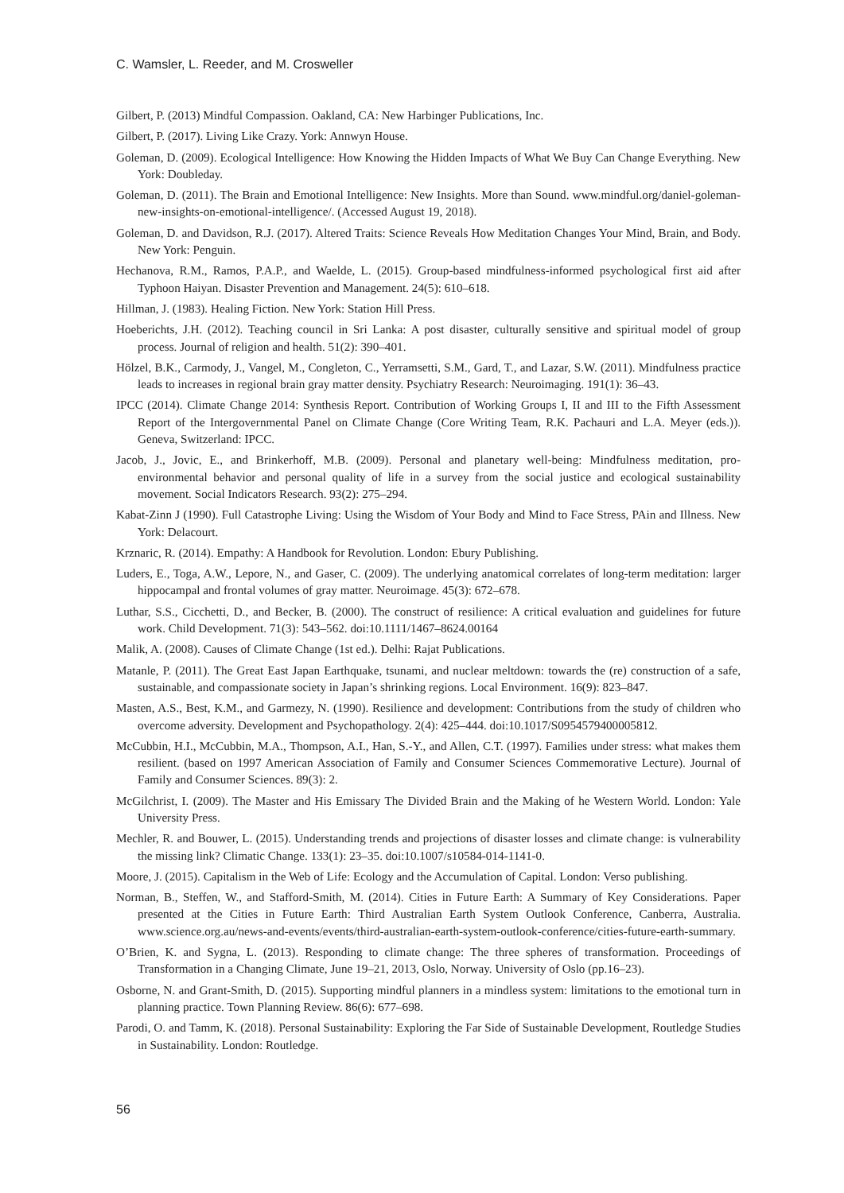C. Wamsler, L. Reeder, and M. Crosweller
Gilbert, P. (2013) Mindful Compassion. Oakland, CA: New Harbinger Publications, Inc.
Gilbert, P. (2017). Living Like Crazy. York: Annwyn House.
Goleman, D. (2009). Ecological Intelligence: How Knowing the Hidden Impacts of What We Buy Can Change Everything. New York: Doubleday.
Goleman, D. (2011). The Brain and Emotional Intelligence: New Insights. More than Sound. www.mindful.org/daniel-goleman-new-insights-on-emotional-intelligence/. (Accessed August 19, 2018).
Goleman, D. and Davidson, R.J. (2017). Altered Traits: Science Reveals How Meditation Changes Your Mind, Brain, and Body. New York: Penguin.
Hechanova, R.M., Ramos, P.A.P., and Waelde, L. (2015). Group-based mindfulness-informed psychological first aid after Typhoon Haiyan. Disaster Prevention and Management. 24(5): 610–618.
Hillman, J. (1983). Healing Fiction. New York: Station Hill Press.
Hoeberichts, J.H. (2012). Teaching council in Sri Lanka: A post disaster, culturally sensitive and spiritual model of group process. Journal of religion and health. 51(2): 390–401.
Hölzel, B.K., Carmody, J., Vangel, M., Congleton, C., Yerramsetti, S.M., Gard, T., and Lazar, S.W. (2011). Mindfulness practice leads to increases in regional brain gray matter density. Psychiatry Research: Neuroimaging. 191(1): 36–43.
IPCC (2014). Climate Change 2014: Synthesis Report. Contribution of Working Groups I, II and III to the Fifth Assessment Report of the Intergovernmental Panel on Climate Change (Core Writing Team, R.K. Pachauri and L.A. Meyer (eds.)). Geneva, Switzerland: IPCC.
Jacob, J., Jovic, E., and Brinkerhoff, M.B. (2009). Personal and planetary well-being: Mindfulness meditation, pro-environmental behavior and personal quality of life in a survey from the social justice and ecological sustainability movement. Social Indicators Research. 93(2): 275–294.
Kabat-Zinn J (1990). Full Catastrophe Living: Using the Wisdom of Your Body and Mind to Face Stress, PAin and Illness. New York: Delacourt.
Krznaric, R. (2014). Empathy: A Handbook for Revolution. London: Ebury Publishing.
Luders, E., Toga, A.W., Lepore, N., and Gaser, C. (2009). The underlying anatomical correlates of long-term meditation: larger hippocampal and frontal volumes of gray matter. Neuroimage. 45(3): 672–678.
Luthar, S.S., Cicchetti, D., and Becker, B. (2000). The construct of resilience: A critical evaluation and guidelines for future work. Child Development. 71(3): 543–562. doi:10.1111/1467–8624.00164
Malik, A. (2008). Causes of Climate Change (1st ed.). Delhi: Rajat Publications.
Matanle, P. (2011). The Great East Japan Earthquake, tsunami, and nuclear meltdown: towards the (re) construction of a safe, sustainable, and compassionate society in Japan’s shrinking regions. Local Environment. 16(9): 823–847.
Masten, A.S., Best, K.M., and Garmezy, N. (1990). Resilience and development: Contributions from the study of children who overcome adversity. Development and Psychopathology. 2(4): 425–444. doi:10.1017/S0954579400005812.
McCubbin, H.I., McCubbin, M.A., Thompson, A.I., Han, S.-Y., and Allen, C.T. (1997). Families under stress: what makes them resilient. (based on 1997 American Association of Family and Consumer Sciences Commemorative Lecture). Journal of Family and Consumer Sciences. 89(3): 2.
McGilchrist, I. (2009). The Master and His Emissary The Divided Brain and the Making of he Western World. London: Yale University Press.
Mechler, R. and Bouwer, L. (2015). Understanding trends and projections of disaster losses and climate change: is vulnerability the missing link? Climatic Change. 133(1): 23–35. doi:10.1007/s10584-014-1141-0.
Moore, J. (2015). Capitalism in the Web of Life: Ecology and the Accumulation of Capital. London: Verso publishing.
Norman, B., Steffen, W., and Stafford-Smith, M. (2014). Cities in Future Earth: A Summary of Key Considerations. Paper presented at the Cities in Future Earth: Third Australian Earth System Outlook Conference, Canberra, Australia. www.science.org.au/news-and-events/events/third-australian-earth-system-outlook-conference/cities-future-earth-summary.
O’Brien, K. and Sygna, L. (2013). Responding to climate change: The three spheres of transformation. Proceedings of Transformation in a Changing Climate, June 19–21, 2013, Oslo, Norway. University of Oslo (pp.16–23).
Osborne, N. and Grant-Smith, D. (2015). Supporting mindful planners in a mindless system: limitations to the emotional turn in planning practice. Town Planning Review. 86(6): 677–698.
Parodi, O. and Tamm, K. (2018). Personal Sustainability: Exploring the Far Side of Sustainable Development, Routledge Studies in Sustainability. London: Routledge.
56